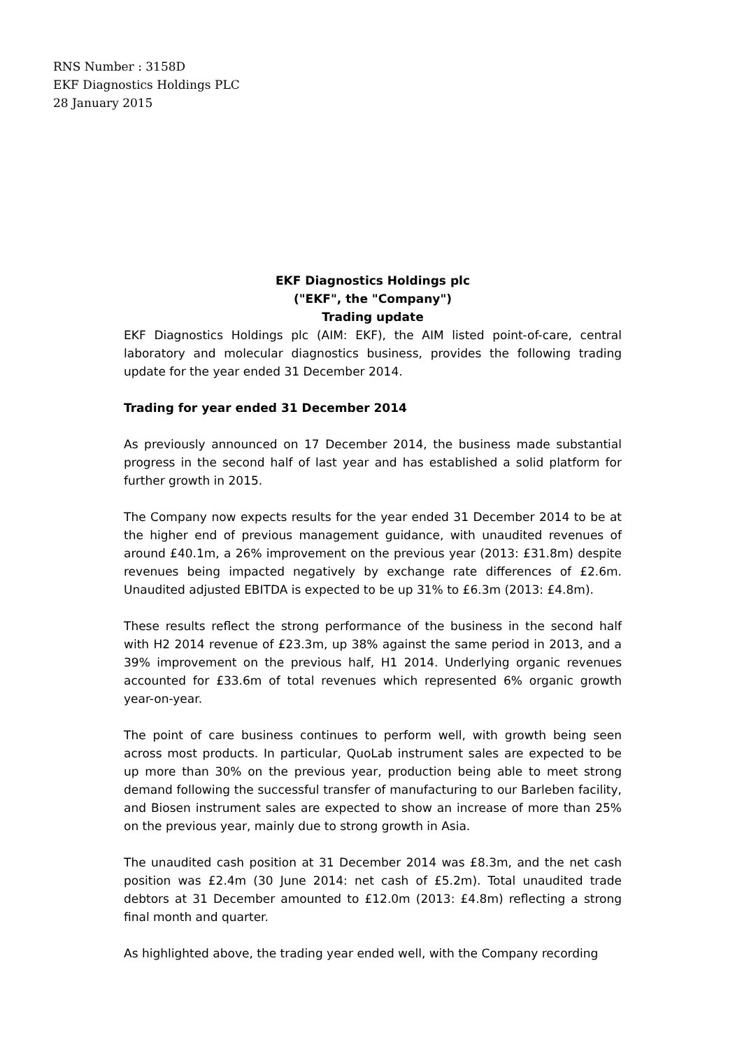RNS Number : 3158D
EKF Diagnostics Holdings PLC
28 January 2015
EKF Diagnostics Holdings plc
("EKF", the "Company")
Trading update
EKF Diagnostics Holdings plc (AIM: EKF), the AIM listed point-of-care, central laboratory and molecular diagnostics business, provides the following trading update for the year ended 31 December 2014.
Trading for year ended 31 December 2014
As previously announced on 17 December 2014, the business made substantial progress in the second half of last year and has established a solid platform for further growth in 2015.
The Company now expects results for the year ended 31 December 2014 to be at the higher end of previous management guidance, with unaudited revenues of around £40.1m, a 26% improvement on the previous year (2013: £31.8m) despite revenues being impacted negatively by exchange rate differences of £2.6m. Unaudited adjusted EBITDA is expected to be up 31% to £6.3m (2013: £4.8m).
These results reflect the strong performance of the business in the second half with H2 2014 revenue of £23.3m, up 38% against the same period in 2013, and a 39% improvement on the previous half, H1 2014. Underlying organic revenues accounted for £33.6m of total revenues which represented 6% organic growth year-on-year.
The point of care business continues to perform well, with growth being seen across most products. In particular, QuoLab instrument sales are expected to be up more than 30% on the previous year, production being able to meet strong demand following the successful transfer of manufacturing to our Barleben facility, and Biosen instrument sales are expected to show an increase of more than 25% on the previous year, mainly due to strong growth in Asia.
The unaudited cash position at 31 December 2014 was £8.3m, and the net cash position was £2.4m (30 June 2014: net cash of £5.2m). Total unaudited trade debtors at 31 December amounted to £12.0m (2013: £4.8m) reflecting a strong final month and quarter.
As highlighted above, the trading year ended well, with the Company recording